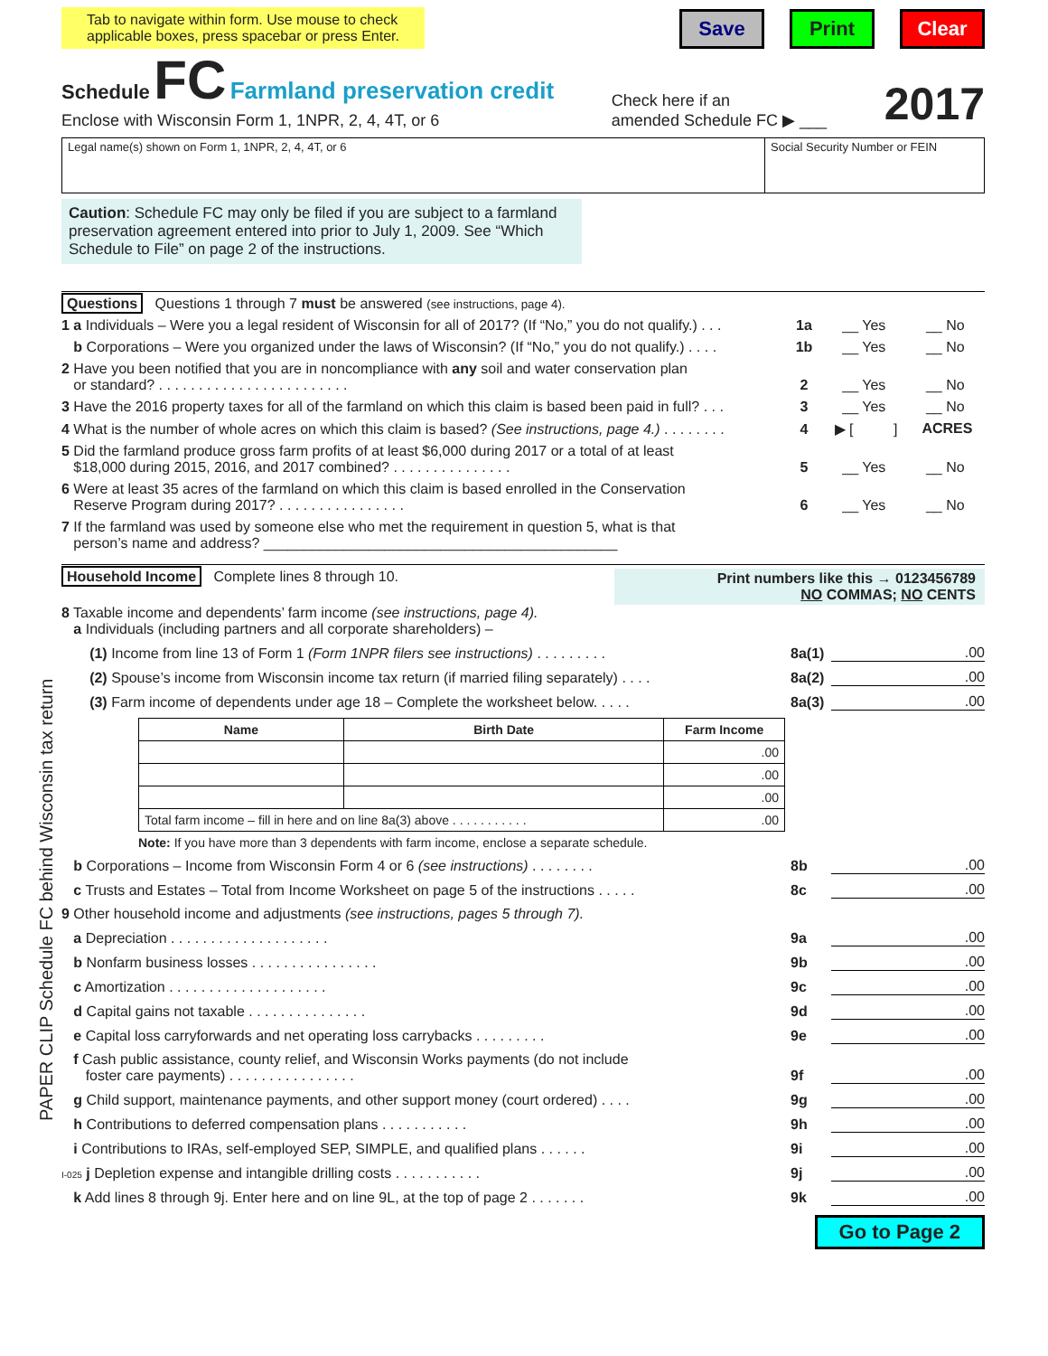PAPER CLIP Schedule FC behind Wisconsin tax return
Tab to navigate within form. Use mouse to check
applicable boxes, press spacebar or press Enter.
Save Print Clear
Schedule FC Farmland preservation credit
Enclose with Wisconsin Form 1, 1NPR, 2, 4, 4T, or 6
Check here if an
amended Schedule FC ▶ ___
2017
Legal name(s) shown on Form 1, 1NPR, 2, 4, 4T, or 6
Social Security Number or FEIN
Caution: Schedule FC may only be filed if you are subject to a farmland preservation agreement entered into prior to July 1, 2009. See “Which Schedule to File” on page 2 of the instructions.
Questions Questions 1 through 7 must be answered (see instructions, page 4).
1 a Individuals – Were you a legal resident of Wisconsin for all of 2017? (If “No,” you do not qualify.) . . .
1a
__ Yes __ No
b Corporations – Were you organized under the laws of Wisconsin? (If “No,” you do not qualify.) . . . .
1b
__ Yes __ No
2 Have you been notified that you are in noncompliance with any soil and water conservation plan
or standard? . . . . . . . . . . . . . . . . . . . . . . . .
2
__ Yes __ No
3 Have the 2016 property taxes for all of the farmland on which this claim is based been paid in full? . . .
3
__ Yes __ No
4 What is the number of whole acres on which this claim is based? (See instructions, page 4.) . . . . . . . .
4
▶ [ ] ACRES
5 Did the farmland produce gross farm profits of at least $6,000 during 2017 or a total of at least
$18,000 during 2015, 2016, and 2017 combined? . . . . . . . . . . . . . . .
5
__ Yes __ No
6 Were at least 35 acres of the farmland on which this claim is based enrolled in the Conservation
Reserve Program during 2017? . . . . . . . . . . . . . . . .
6
__ Yes __ No
7 If the farmland was used by someone else who met the requirement in question 5, what is that
person’s name and address? ____________________________________________
Household Income Complete lines 8 through 10.
Print numbers like this → 0123456789
NO COMMAS; NO CENTS
8 Taxable income and dependents’ farm income (see instructions, page 4).
a Individuals (including partners and all corporate shareholders) –
(1) Income from line 13 of Form 1 (Form 1NPR filers see instructions) . . . . . . . . .
8a(1)
.00
(2) Spouse’s income from Wisconsin income tax return (if married filing separately) . . . .
8a(2)
.00
(3) Farm income of dependents under age 18 – Complete the worksheet below. . . . .
8a(3)
.00
| Name | Birth Date | Farm Income |
| --- | --- | --- |
| | | .00 |
| | | .00 |
| | | .00 |
| Total farm income – fill in here and on line 8a(3) above . . . . . . . . . . . | | .00 |
Note: If you have more than 3 dependents with farm income, enclose a separate schedule.
b Corporations – Income from Wisconsin Form 4 or 6 (see instructions) . . . . . . . .
8b
.00
c Trusts and Estates – Total from Income Worksheet on page 5 of the instructions . . . . .
8c
.00
9 Other household income and adjustments (see instructions, pages 5 through 7).
a Depreciation . . . . . . . . . . . . . . . . . . . .
9a
.00
b Nonfarm business losses . . . . . . . . . . . . . . . .
9b
.00
c Amortization . . . . . . . . . . . . . . . . . . . .
9c
.00
d Capital gains not taxable . . . . . . . . . . . . . . .
9d
.00
e Capital loss carryforwards and net operating loss carrybacks . . . . . . . . .
9e
.00
f Cash public assistance, county relief, and Wisconsin Works payments (do not include
foster care payments) . . . . . . . . . . . . . . . .
9f
.00
g Child support, maintenance payments, and other support money (court ordered) . . . .
9g
.00
h Contributions to deferred compensation plans . . . . . . . . . . .
9h
.00
i Contributions to IRAs, self-employed SEP, SIMPLE, and qualified plans . . . . . .
9i
.00
I-025 j Depletion expense and intangible drilling costs . . . . . . . . . . .
9j
.00
k Add lines 8 through 9j. Enter here and on line 9L, at the top of page 2 . . . . . . .
9k
.00
Go to Page 2